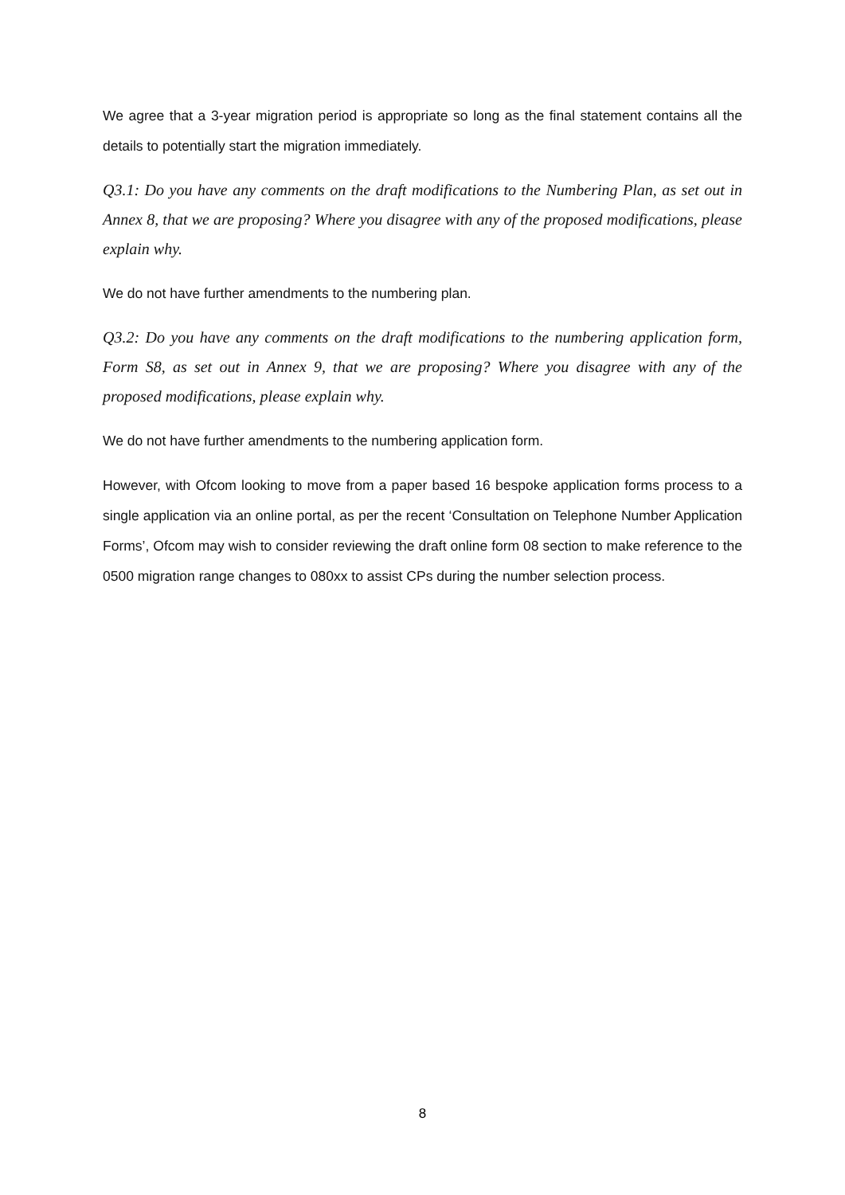We agree that a 3-year migration period is appropriate so long as the final statement contains all the details to potentially start the migration immediately.
Q3.1: Do you have any comments on the draft modifications to the Numbering Plan, as set out in Annex 8, that we are proposing? Where you disagree with any of the proposed modifications, please explain why.
We do not have further amendments to the numbering plan.
Q3.2: Do you have any comments on the draft modifications to the numbering application form, Form S8, as set out in Annex 9, that we are proposing? Where you disagree with any of the proposed modifications, please explain why.
We do not have further amendments to the numbering application form.
However, with Ofcom looking to move from a paper based 16 bespoke application forms process to a single application via an online portal, as per the recent ‘Consultation on Telephone Number Application Forms’, Ofcom may wish to consider reviewing the draft online form 08 section to make reference to the 0500 migration range changes to 080xx to assist CPs during the number selection process.
8